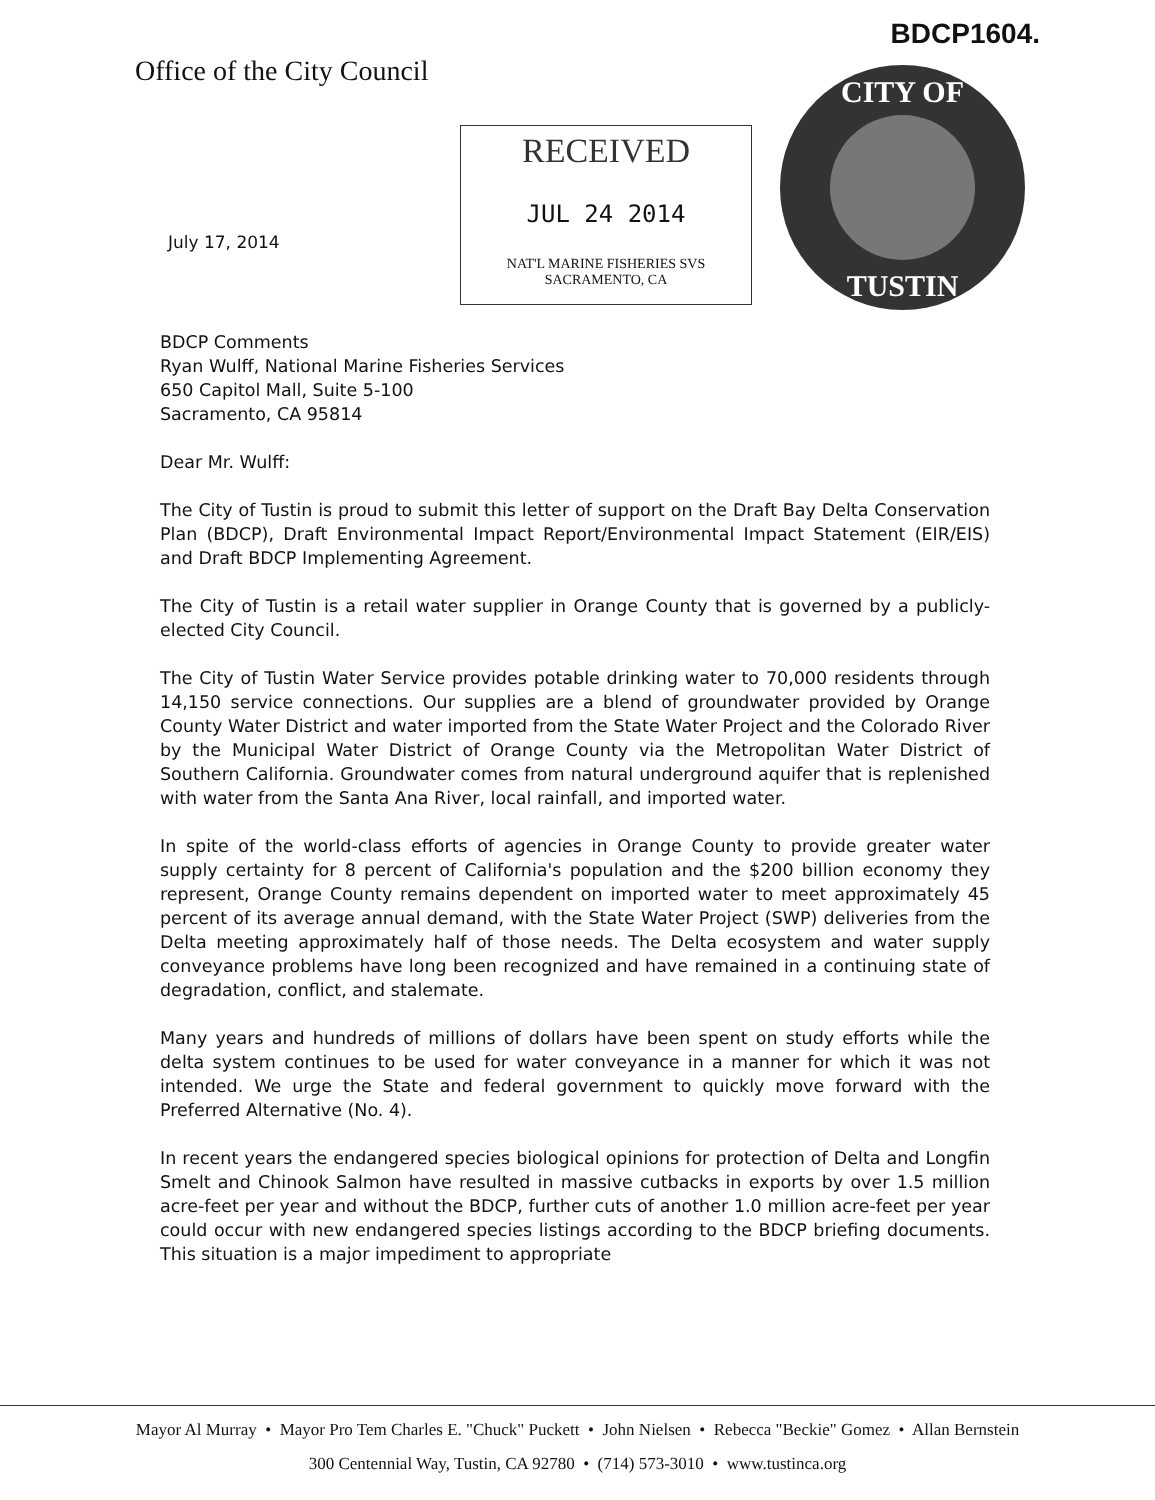BDCP1604.
Office of the City Council
RECEIVED
JUL 24 2014
NAT'L MARINE FISHERIES SVS
SACRAMENTO, CA
CITY OF
TUSTIN
July 17, 2014
BDCP Comments
Ryan Wulff, National Marine Fisheries Services
650 Capitol Mall, Suite 5-100
Sacramento, CA 95814
Dear Mr. Wulff:
The City of Tustin is proud to submit this letter of support on the Draft Bay Delta Conservation Plan (BDCP), Draft Environmental Impact Report/Environmental Impact Statement (EIR/EIS) and Draft BDCP Implementing Agreement.
The City of Tustin is a retail water supplier in Orange County that is governed by a publicly-elected City Council.
The City of Tustin Water Service provides potable drinking water to 70,000 residents through 14,150 service connections. Our supplies are a blend of groundwater provided by Orange County Water District and water imported from the State Water Project and the Colorado River by the Municipal Water District of Orange County via the Metropolitan Water District of Southern California. Groundwater comes from natural underground aquifer that is replenished with water from the Santa Ana River, local rainfall, and imported water.
In spite of the world-class efforts of agencies in Orange County to provide greater water supply certainty for 8 percent of California's population and the $200 billion economy they represent, Orange County remains dependent on imported water to meet approximately 45 percent of its average annual demand, with the State Water Project (SWP) deliveries from the Delta meeting approximately half of those needs. The Delta ecosystem and water supply conveyance problems have long been recognized and have remained in a continuing state of degradation, conflict, and stalemate.
Many years and hundreds of millions of dollars have been spent on study efforts while the delta system continues to be used for water conveyance in a manner for which it was not intended. We urge the State and federal government to quickly move forward with the Preferred Alternative (No. 4).
In recent years the endangered species biological opinions for protection of Delta and Longfin Smelt and Chinook Salmon have resulted in massive cutbacks in exports by over 1.5 million acre-feet per year and without the BDCP, further cuts of another 1.0 million acre-feet per year could occur with new endangered species listings according to the BDCP briefing documents. This situation is a major impediment to appropriate
Mayor Al Murray • Mayor Pro Tem Charles E. "Chuck" Puckett • John Nielsen • Rebecca "Beckie" Gomez • Allan Bernstein
300 Centennial Way, Tustin, CA 92780 • (714) 573-3010 • www.tustinca.org